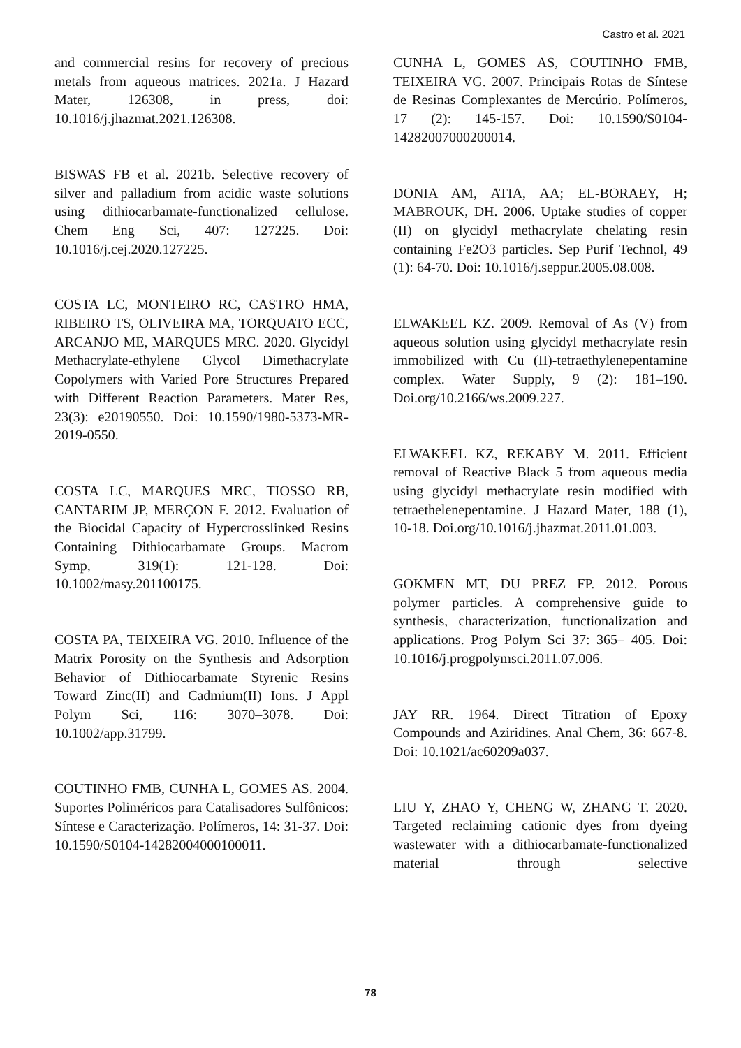Castro et al. 2021
and commercial resins for recovery of precious metals from aqueous matrices. 2021a. J Hazard Mater, 126308, in press, doi: 10.1016/j.jhazmat.2021.126308.
BISWAS FB et al. 2021b. Selective recovery of silver and palladium from acidic waste solutions using dithiocarbamate-functionalized cellulose. Chem Eng Sci, 407: 127225. Doi: 10.1016/j.cej.2020.127225.
COSTA LC, MONTEIRO RC, CASTRO HMA, RIBEIRO TS, OLIVEIRA MA, TORQUATO ECC, ARCANJO ME, MARQUES MRC. 2020. Glycidyl Methacrylate-ethylene Glycol Dimethacrylate Copolymers with Varied Pore Structures Prepared with Different Reaction Parameters. Mater Res, 23(3): e20190550. Doi: 10.1590/1980-5373-MR-2019-0550.
COSTA LC, MARQUES MRC, TIOSSO RB, CANTARIM JP, MERÇON F. 2012. Evaluation of the Biocidal Capacity of Hypercrosslinked Resins Containing Dithiocarbamate Groups. Macrom Symp, 319(1): 121-128. Doi: 10.1002/masy.201100175.
COSTA PA, TEIXEIRA VG. 2010. Influence of the Matrix Porosity on the Synthesis and Adsorption Behavior of Dithiocarbamate Styrenic Resins Toward Zinc(II) and Cadmium(II) Ions. J Appl Polym Sci, 116: 3070–3078. Doi: 10.1002/app.31799.
COUTINHO FMB, CUNHA L, GOMES AS. 2004. Suportes Poliméricos para Catalisadores Sulfônicos: Síntese e Caracterização. Polímeros, 14: 31-37. Doi: 10.1590/S0104-14282004000100011.
CUNHA L, GOMES AS, COUTINHO FMB, TEIXEIRA VG. 2007. Principais Rotas de Síntese de Resinas Complexantes de Mercúrio. Polímeros, 17 (2): 145-157. Doi: 10.1590/S0104-14282007000200014.
DONIA AM, ATIA, AA; EL-BORAEY, H; MABROUK, DH. 2006. Uptake studies of copper (II) on glycidyl methacrylate chelating resin containing Fe2O3 particles. Sep Purif Technol, 49 (1): 64-70. Doi: 10.1016/j.seppur.2005.08.008.
ELWAKEEL KZ. 2009. Removal of As (V) from aqueous solution using glycidyl methacrylate resin immobilized with Cu (II)-tetraethylenepentamine complex. Water Supply, 9 (2): 181–190. Doi.org/10.2166/ws.2009.227.
ELWAKEEL KZ, REKABY M. 2011. Efficient removal of Reactive Black 5 from aqueous media using glycidyl methacrylate resin modified with tetraethelenepentamine. J Hazard Mater, 188 (1), 10-18. Doi.org/10.1016/j.jhazmat.2011.01.003.
GOKMEN MT, DU PREZ FP. 2012. Porous polymer particles. A comprehensive guide to synthesis, characterization, functionalization and applications. Prog Polym Sci 37: 365– 405. Doi: 10.1016/j.progpolymsci.2011.07.006.
JAY RR. 1964. Direct Titration of Epoxy Compounds and Aziridines. Anal Chem, 36: 667-8. Doi: 10.1021/ac60209a037.
LIU Y, ZHAO Y, CHENG W, ZHANG T. 2020. Targeted reclaiming cationic dyes from dyeing wastewater with a dithiocarbamate-functionalized material through selective
78